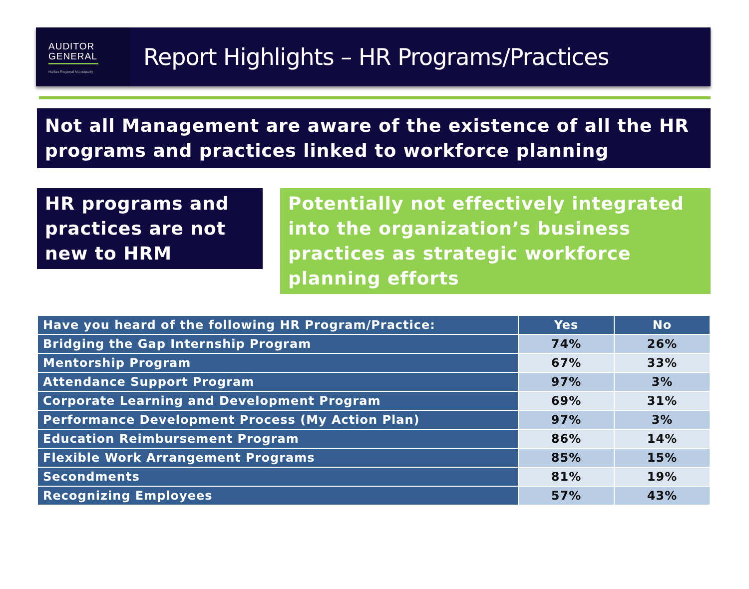AUDITOR
GENERAL
Halifax Regional Municipality
Report Highlights – HR Programs/Practices
Not all Management are aware of the existence of all the HR programs and practices linked to workforce planning
HR programs and practices are not new to HRM
Potentially not effectively integrated into the organization’s business practices as strategic workforce planning efforts
| Have you heard of the following HR Program/Practice: | Yes | No |
| --- | --- | --- |
| Bridging the Gap Internship Program | 74% | 26% |
| Mentorship Program | 67% | 33% |
| Attendance Support Program | 97% | 3% |
| Corporate Learning and Development Program | 69% | 31% |
| Performance Development Process (My Action Plan) | 97% | 3% |
| Education Reimbursement Program | 86% | 14% |
| Flexible Work Arrangement Programs | 85% | 15% |
| Secondments | 81% | 19% |
| Recognizing Employees | 57% | 43% |